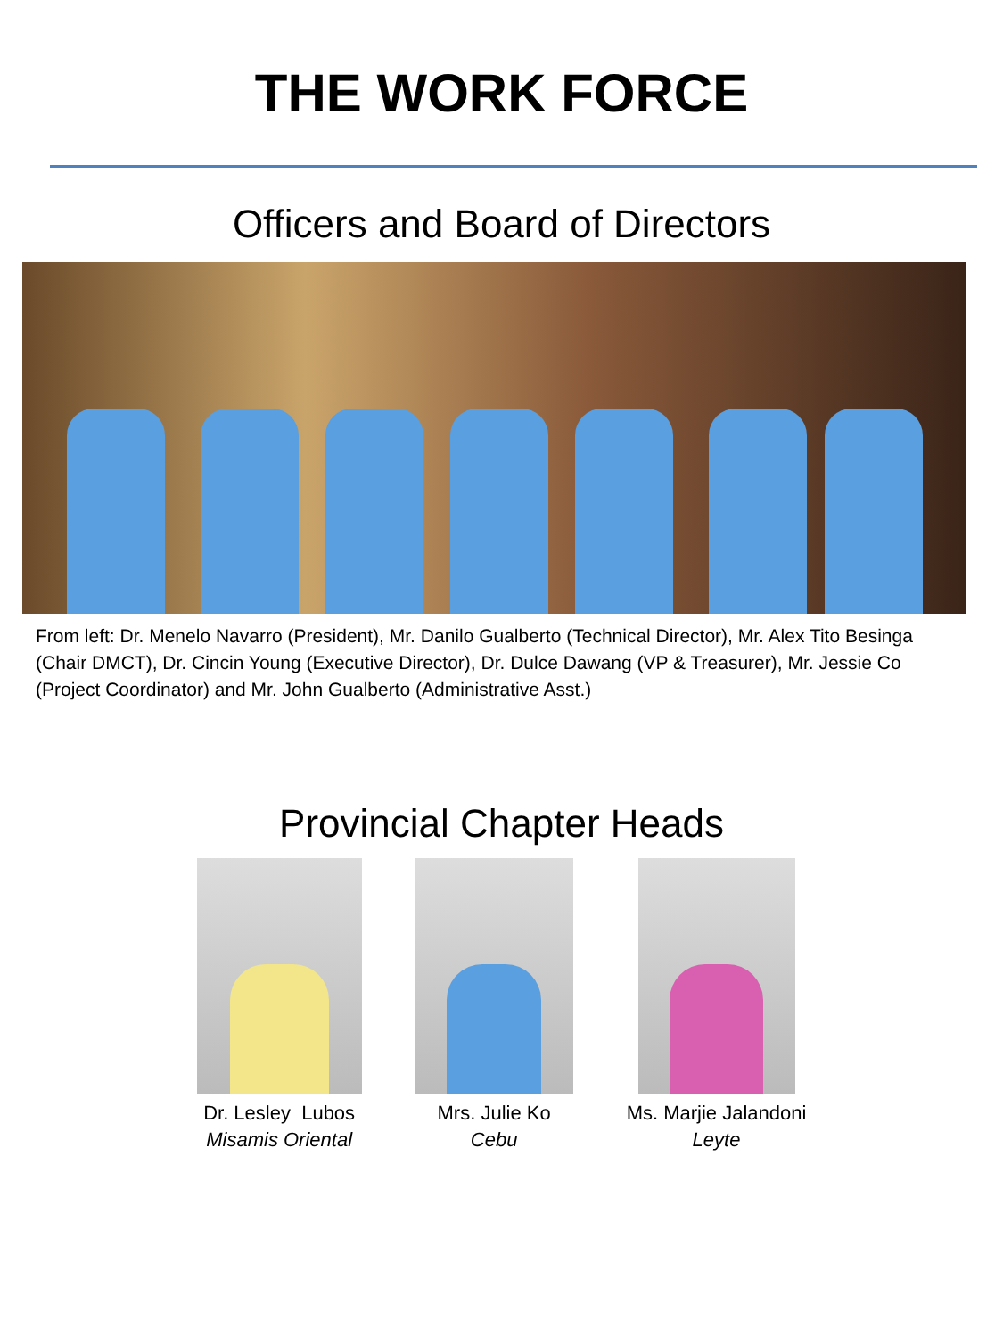THE WORK FORCE
Officers and Board of Directors
From left: Dr. Menelo Navarro (President), Mr. Danilo Gualberto (Technical Director), Mr. Alex Tito Besinga (Chair DMCT), Dr. Cincin Young (Executive Director), Dr. Dulce Dawang (VP & Treasurer), Mr. Jessie Co (Project Coordinator) and Mr. John Gualberto (Administrative Asst.)
Provincial Chapter Heads
Dr. Lesley Lubos
Misamis Oriental
Mrs. Julie Ko
Cebu
Ms. Marjie Jalandoni
Leyte